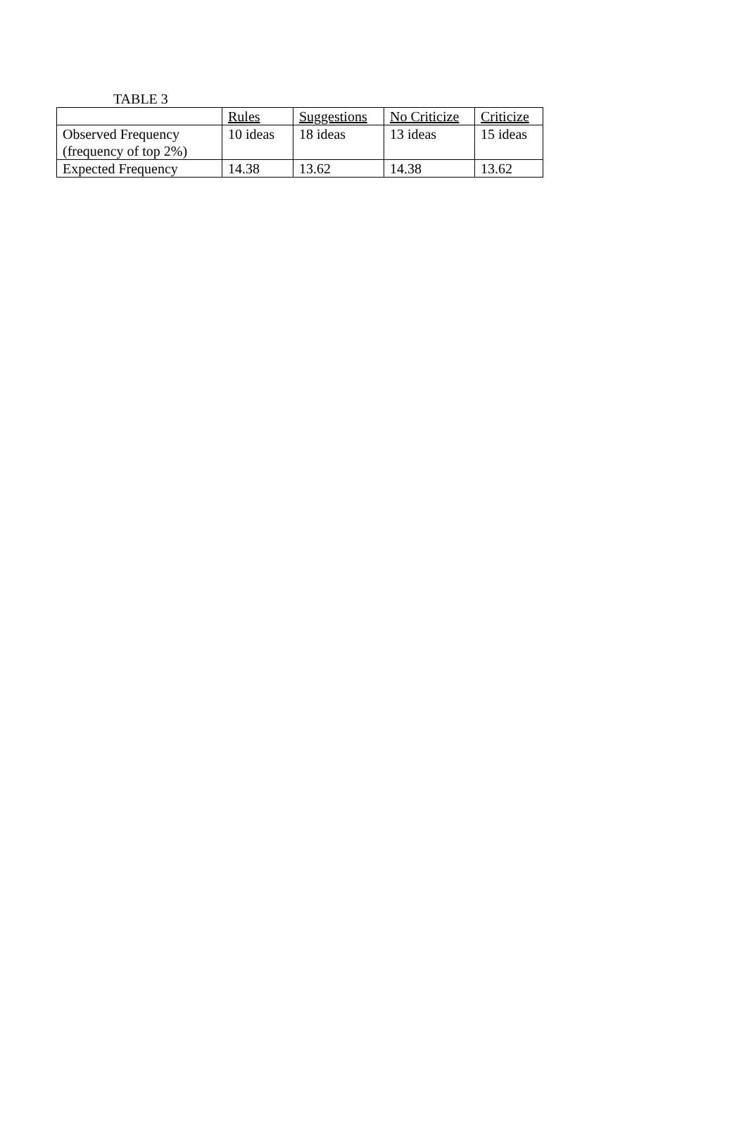TABLE 3
| | Rules | Suggestions | No Criticize | Criticize |
| --- | --- | --- | --- | --- |
| Observed Frequency (frequency of top 2%) | 10 ideas | 18 ideas | 13 ideas | 15 ideas |
| Expected Frequency | 14.38 | 13.62 | 14.38 | 13.62 |